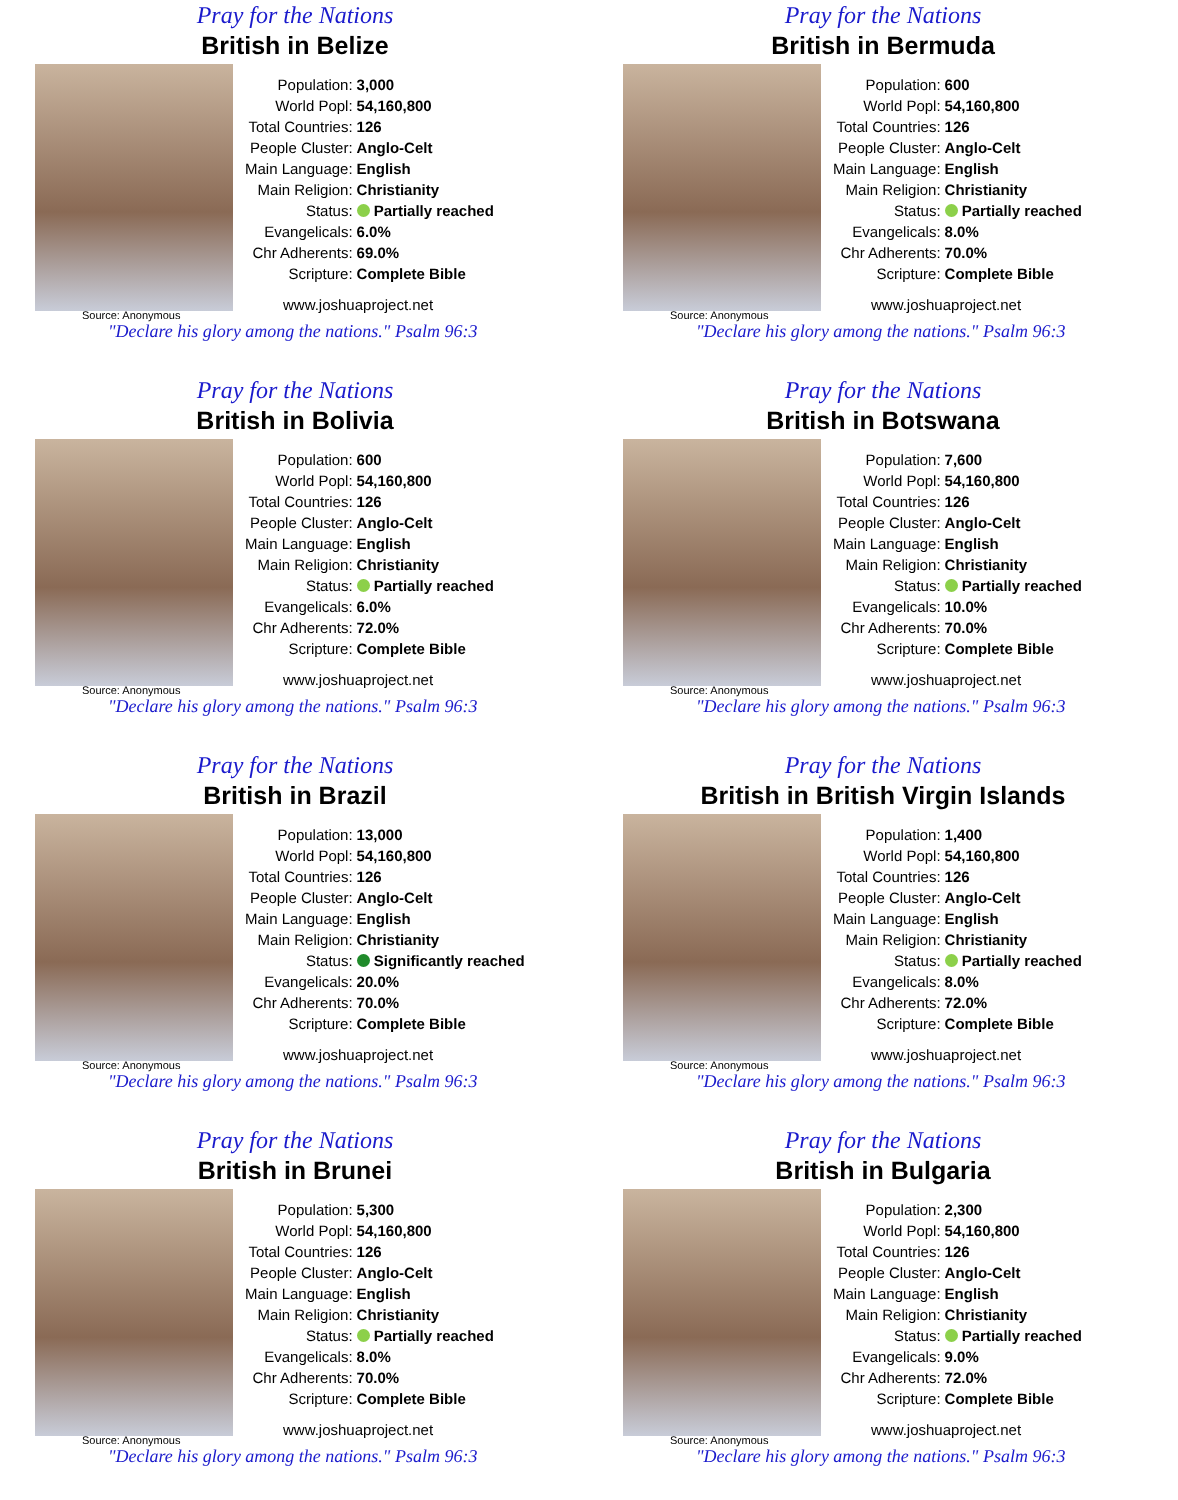Pray for the Nations
British in Belize
| Population: | 3,000 |
| World Popl: | 54,160,800 |
| Total Countries: | 126 |
| People Cluster: | Anglo-Celt |
| Main Language: | English |
| Main Religion: | Christianity |
| Status: | Partially reached |
| Evangelicals: | 6.0% |
| Chr Adherents: | 69.0% |
| Scripture: | Complete Bible |
www.joshuaproject.net
Source: Anonymous
"Declare his glory among the nations." Psalm 96:3
Pray for the Nations
British in Bermuda
| Population: | 600 |
| World Popl: | 54,160,800 |
| Total Countries: | 126 |
| People Cluster: | Anglo-Celt |
| Main Language: | English |
| Main Religion: | Christianity |
| Status: | Partially reached |
| Evangelicals: | 8.0% |
| Chr Adherents: | 70.0% |
| Scripture: | Complete Bible |
www.joshuaproject.net
Source: Anonymous
"Declare his glory among the nations." Psalm 96:3
Pray for the Nations
British in Bolivia
| Population: | 600 |
| World Popl: | 54,160,800 |
| Total Countries: | 126 |
| People Cluster: | Anglo-Celt |
| Main Language: | English |
| Main Religion: | Christianity |
| Status: | Partially reached |
| Evangelicals: | 6.0% |
| Chr Adherents: | 72.0% |
| Scripture: | Complete Bible |
www.joshuaproject.net
Source: Anonymous
"Declare his glory among the nations." Psalm 96:3
Pray for the Nations
British in Botswana
| Population: | 7,600 |
| World Popl: | 54,160,800 |
| Total Countries: | 126 |
| People Cluster: | Anglo-Celt |
| Main Language: | English |
| Main Religion: | Christianity |
| Status: | Partially reached |
| Evangelicals: | 10.0% |
| Chr Adherents: | 70.0% |
| Scripture: | Complete Bible |
www.joshuaproject.net
Source: Anonymous
"Declare his glory among the nations." Psalm 96:3
Pray for the Nations
British in Brazil
| Population: | 13,000 |
| World Popl: | 54,160,800 |
| Total Countries: | 126 |
| People Cluster: | Anglo-Celt |
| Main Language: | English |
| Main Religion: | Christianity |
| Status: | Significantly reached |
| Evangelicals: | 20.0% |
| Chr Adherents: | 70.0% |
| Scripture: | Complete Bible |
www.joshuaproject.net
Source: Anonymous
"Declare his glory among the nations." Psalm 96:3
Pray for the Nations
British in British Virgin Islands
| Population: | 1,400 |
| World Popl: | 54,160,800 |
| Total Countries: | 126 |
| People Cluster: | Anglo-Celt |
| Main Language: | English |
| Main Religion: | Christianity |
| Status: | Partially reached |
| Evangelicals: | 8.0% |
| Chr Adherents: | 72.0% |
| Scripture: | Complete Bible |
www.joshuaproject.net
Source: Anonymous
"Declare his glory among the nations." Psalm 96:3
Pray for the Nations
British in Brunei
| Population: | 5,300 |
| World Popl: | 54,160,800 |
| Total Countries: | 126 |
| People Cluster: | Anglo-Celt |
| Main Language: | English |
| Main Religion: | Christianity |
| Status: | Partially reached |
| Evangelicals: | 8.0% |
| Chr Adherents: | 70.0% |
| Scripture: | Complete Bible |
www.joshuaproject.net
Source: Anonymous
"Declare his glory among the nations." Psalm 96:3
Pray for the Nations
British in Bulgaria
| Population: | 2,300 |
| World Popl: | 54,160,800 |
| Total Countries: | 126 |
| People Cluster: | Anglo-Celt |
| Main Language: | English |
| Main Religion: | Christianity |
| Status: | Partially reached |
| Evangelicals: | 9.0% |
| Chr Adherents: | 72.0% |
| Scripture: | Complete Bible |
www.joshuaproject.net
Source: Anonymous
"Declare his glory among the nations." Psalm 96:3